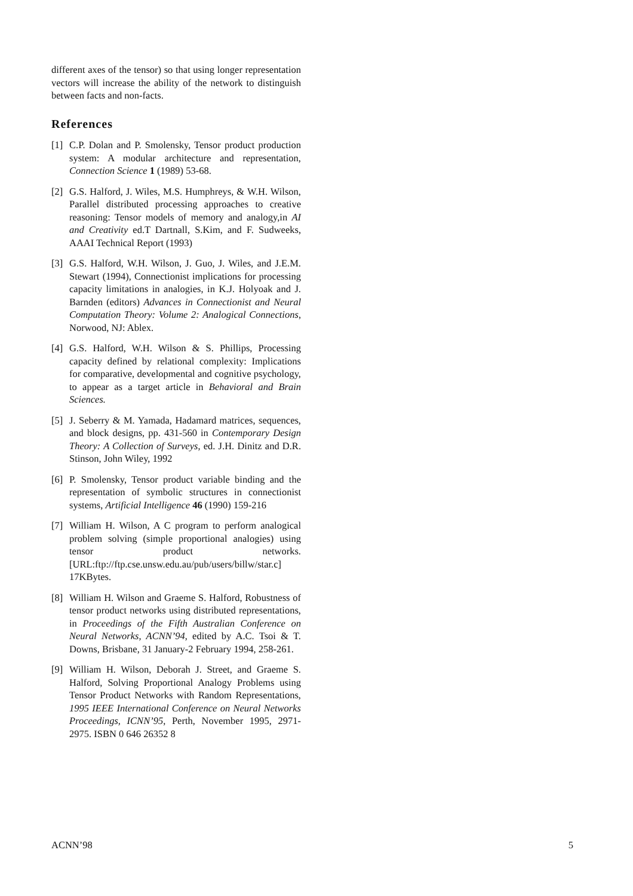different axes of the tensor) so that using longer representation vectors will increase the ability of the network to distinguish between facts and non-facts.
References
[1] C.P. Dolan and P. Smolensky, Tensor product production system: A modular architecture and representation, Connection Science 1 (1989) 53-68.
[2] G.S. Halford, J. Wiles, M.S. Humphreys, & W.H. Wilson, Parallel distributed processing approaches to creative reasoning: Tensor models of memory and analogy,in AI and Creativity ed.T Dartnall, S.Kim, and F. Sudweeks, AAAI Technical Report (1993)
[3] G.S. Halford, W.H. Wilson, J. Guo, J. Wiles, and J.E.M. Stewart (1994), Connectionist implications for processing capacity limitations in analogies, in K.J. Holyoak and J. Barnden (editors) Advances in Connectionist and Neural Computation Theory: Volume 2: Analogical Connections, Norwood, NJ: Ablex.
[4] G.S. Halford, W.H. Wilson & S. Phillips, Processing capacity defined by relational complexity: Implications for comparative, developmental and cognitive psychology, to appear as a target article in Behavioral and Brain Sciences.
[5] J. Seberry & M. Yamada, Hadamard matrices, sequences, and block designs, pp. 431-560 in Contemporary Design Theory: A Collection of Surveys, ed. J.H. Dinitz and D.R. Stinson, John Wiley, 1992
[6] P. Smolensky, Tensor product variable binding and the representation of symbolic structures in connectionist systems, Artificial Intelligence 46 (1990) 159-216
[7] William H. Wilson, A C program to perform analogical problem solving (simple proportional analogies) using tensor product networks. [URL:ftp://ftp.cse.unsw.edu.au/pub/users/billw/star.c] 17KBytes.
[8] William H. Wilson and Graeme S. Halford, Robustness of tensor product networks using distributed representations, in Proceedings of the Fifth Australian Conference on Neural Networks, ACNN’94, edited by A.C. Tsoi & T. Downs, Brisbane, 31 January-2 February 1994, 258-261.
[9] William H. Wilson, Deborah J. Street, and Graeme S. Halford, Solving Proportional Analogy Problems using Tensor Product Networks with Random Representations, 1995 IEEE International Conference on Neural Networks Proceedings, ICNN’95, Perth, November 1995, 2971-2975. ISBN 0 646 26352 8
ACNN’98 5